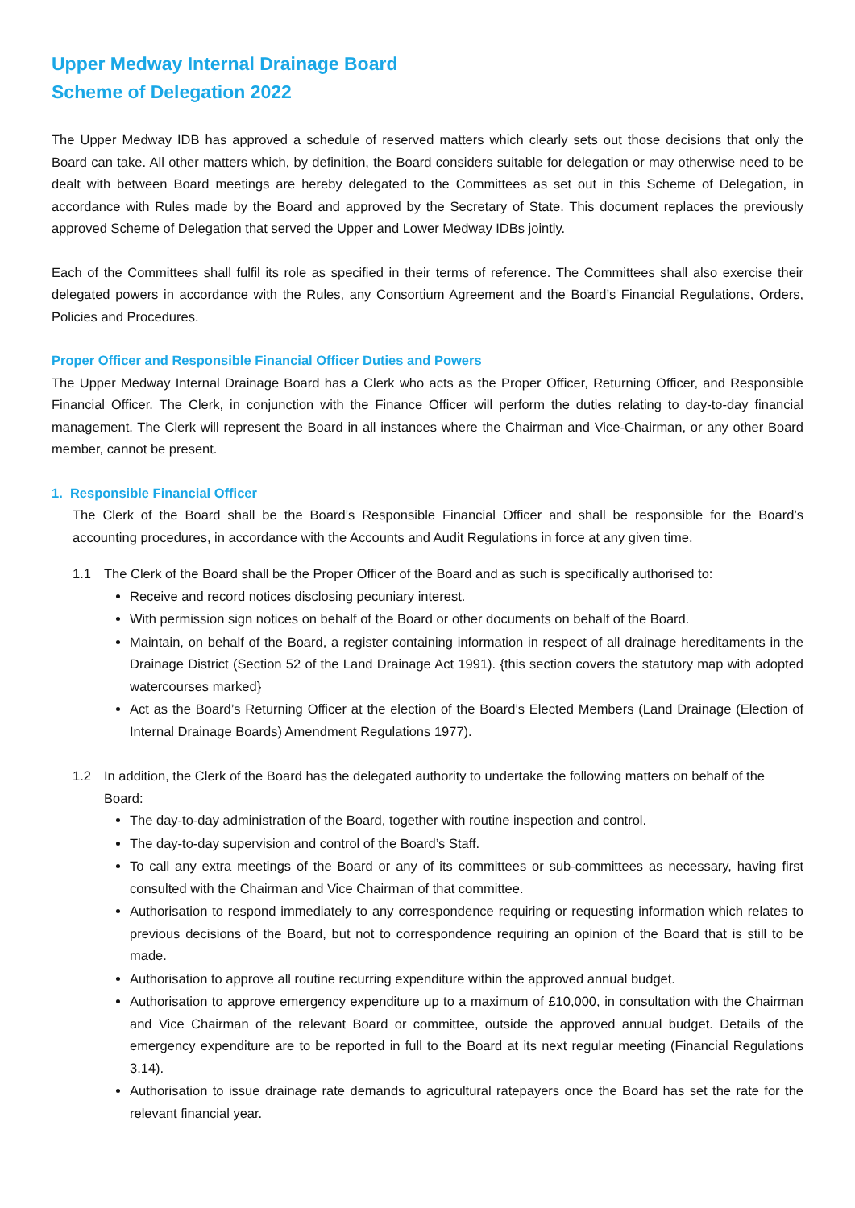Upper Medway Internal Drainage Board
Scheme of Delegation 2022
The Upper Medway IDB has approved a schedule of reserved matters which clearly sets out those decisions that only the Board can take. All other matters which, by definition, the Board considers suitable for delegation or may otherwise need to be dealt with between Board meetings are hereby delegated to the Committees as set out in this Scheme of Delegation, in accordance with Rules made by the Board and approved by the Secretary of State. This document replaces the previously approved Scheme of Delegation that served the Upper and Lower Medway IDBs jointly.
Each of the Committees shall fulfil its role as specified in their terms of reference. The Committees shall also exercise their delegated powers in accordance with the Rules, any Consortium Agreement and the Board’s Financial Regulations, Orders, Policies and Procedures.
Proper Officer and Responsible Financial Officer Duties and Powers
The Upper Medway Internal Drainage Board has a Clerk who acts as the Proper Officer, Returning Officer, and Responsible Financial Officer. The Clerk, in conjunction with the Finance Officer will perform the duties relating to day-to-day financial management. The Clerk will represent the Board in all instances where the Chairman and Vice-Chairman, or any other Board member, cannot be present.
1. Responsible Financial Officer
The Clerk of the Board shall be the Board’s Responsible Financial Officer and shall be responsible for the Board’s accounting procedures, in accordance with the Accounts and Audit Regulations in force at any given time.
1.1 The Clerk of the Board shall be the Proper Officer of the Board and as such is specifically authorised to:
Receive and record notices disclosing pecuniary interest.
With permission sign notices on behalf of the Board or other documents on behalf of the Board.
Maintain, on behalf of the Board, a register containing information in respect of all drainage hereditaments in the Drainage District (Section 52 of the Land Drainage Act 1991). {this section covers the statutory map with adopted watercourses marked}
Act as the Board’s Returning Officer at the election of the Board’s Elected Members (Land Drainage (Election of Internal Drainage Boards) Amendment Regulations 1977).
1.2 In addition, the Clerk of the Board has the delegated authority to undertake the following matters on behalf of the Board:
The day-to-day administration of the Board, together with routine inspection and control.
The day-to-day supervision and control of the Board’s Staff.
To call any extra meetings of the Board or any of its committees or sub-committees as necessary, having first consulted with the Chairman and Vice Chairman of that committee.
Authorisation to respond immediately to any correspondence requiring or requesting information which relates to previous decisions of the Board, but not to correspondence requiring an opinion of the Board that is still to be made.
Authorisation to approve all routine recurring expenditure within the approved annual budget.
Authorisation to approve emergency expenditure up to a maximum of £10,000, in consultation with the Chairman and Vice Chairman of the relevant Board or committee, outside the approved annual budget. Details of the emergency expenditure are to be reported in full to the Board at its next regular meeting (Financial Regulations 3.14).
Authorisation to issue drainage rate demands to agricultural ratepayers once the Board has set the rate for the relevant financial year.